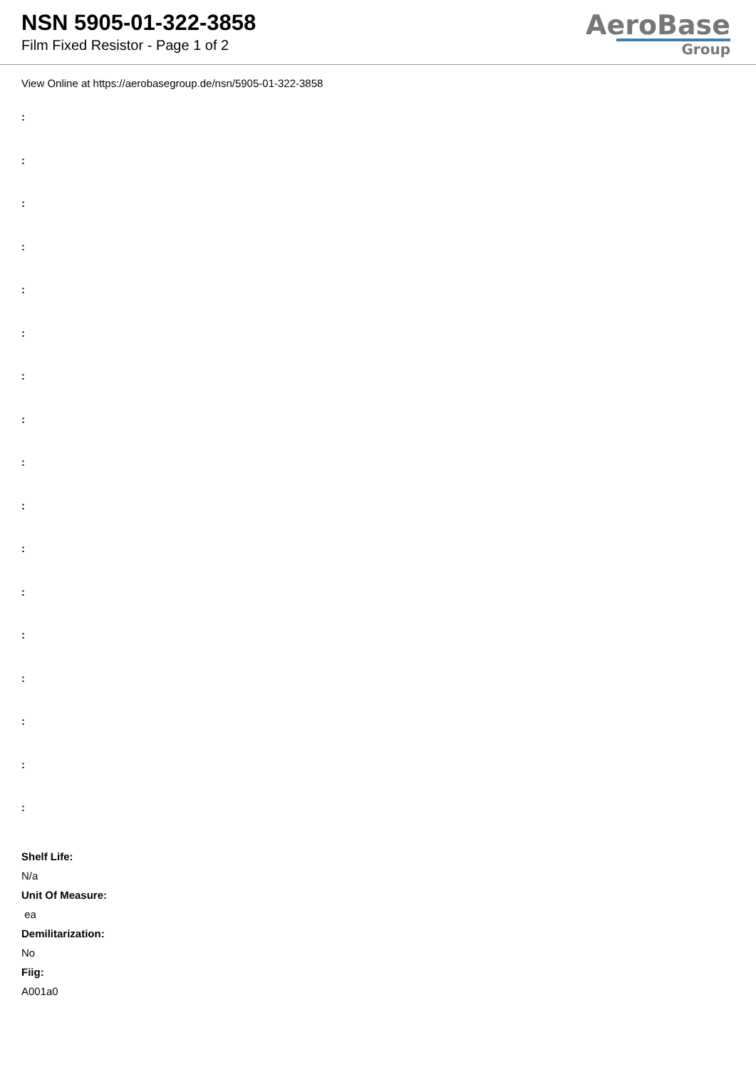NSN 5905-01-322-3858
Film Fixed Resistor - Page 1 of 2
AeroBase
Group
View Online at https://aerobasegroup.de/nsn/5905-01-322-3858
:
:
:
:
:
:
:
:
:
:
:
:
:
:
:
:
:
Shelf Life:
N/a
Unit Of Measure:
ea
Demilitarization:
No
Fiig:
A001a0